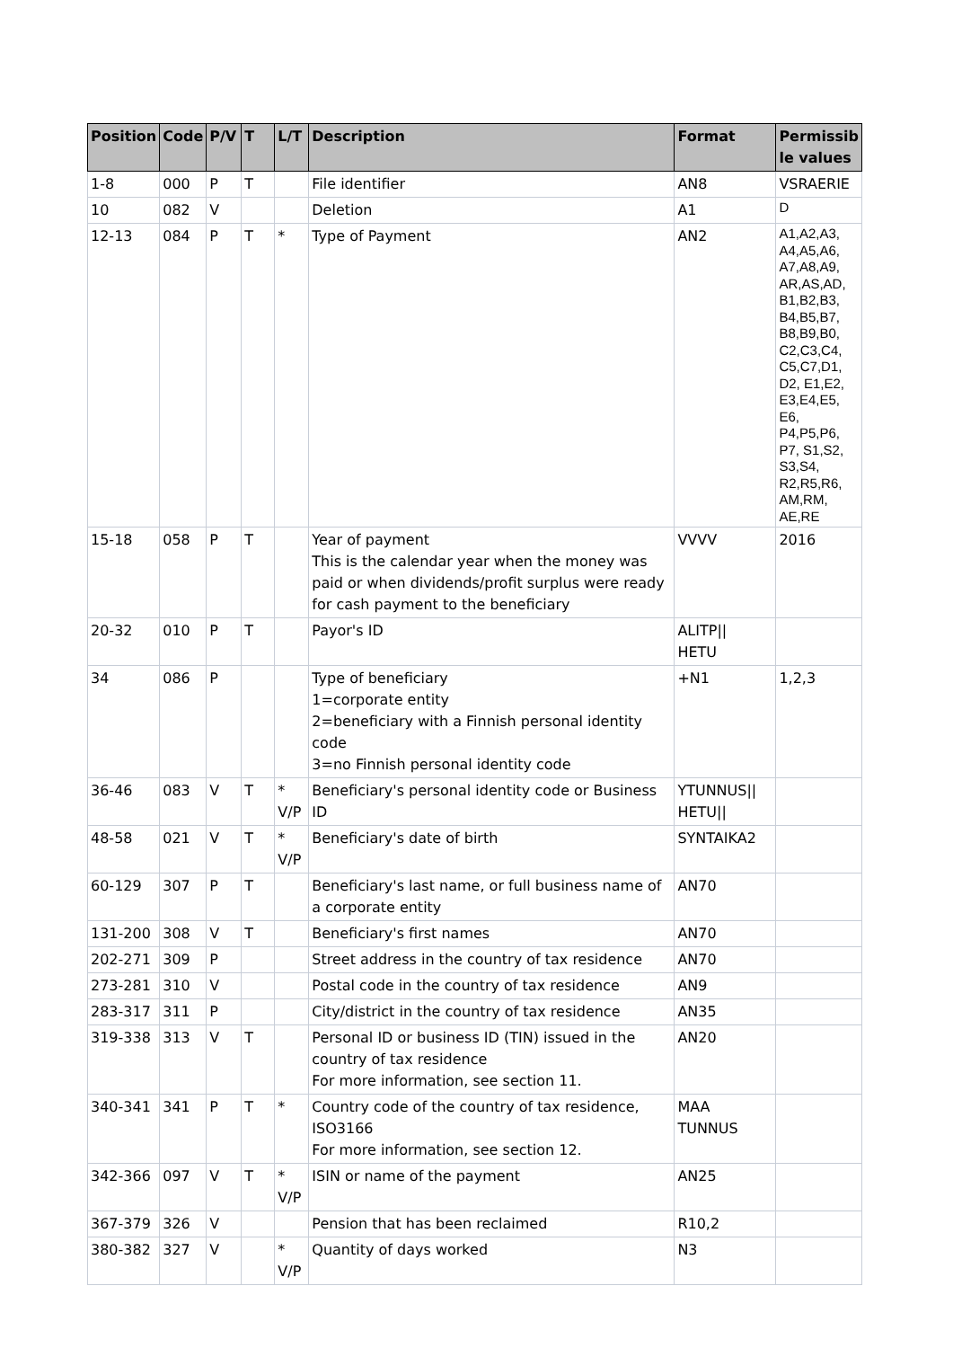| Position | Code | P/V | T | L/T | Description | Format | Permissib le values |
| --- | --- | --- | --- | --- | --- | --- | --- |
| 1-8 | 000 | P | T | | File identifier | AN8 | VSRAERIE |
| 10 | 082 | V | | | Deletion | A1 | D |
| 12-13 | 084 | P | T | * | Type of Payment | AN2 | A1,A2,A3, A4,A5,A6, A7,A8,A9, AR,AS,AD, B1,B2,B3, B4,B5,B7, B8,B9,B0, C2,C3,C4, C5,C7,D1, D2, E1,E2, E3,E4,E5, E6, P4,P5,P6, P7, S1,S2, S3,S4, R2,R5,R6, AM,RM, AE,RE |
| 15-18 | 058 | P | T | | Year of payment This is the calendar year when the money was paid or when dividends/profit surplus were ready for cash payment to the beneficiary | VVVV | 2016 |
| 20-32 | 010 | P | T | | Payor's ID | ALITP// HETU | |
| 34 | 086 | P | | | Type of beneficiary 1=corporate entity 2=beneficiary with a Finnish personal identity code 3=no Finnish personal identity code | +N1 | 1,2,3 |
| 36-46 | 083 | V | T | * V/P | Beneficiary's personal identity code or Business ID | YTUNNUS// HETU// | |
| 48-58 | 021 | V | T | * V/P | Beneficiary's date of birth | SYNTAIKA2 | |
| 60-129 | 307 | P | T | | Beneficiary's last name, or full business name of a corporate entity | AN70 | |
| 131-200 | 308 | V | T | | Beneficiary's first names | AN70 | |
| 202-271 | 309 | P | | | Street address in the country of tax residence | AN70 | |
| 273-281 | 310 | V | | | Postal code in the country of tax residence | AN9 | |
| 283-317 | 311 | P | | | City/district in the country of tax residence | AN35 | |
| 319-338 | 313 | V | T | | Personal ID or business ID (TIN) issued in the country of tax residence For more information, see section 11. | AN20 | |
| 340-341 | 341 | P | T | * | Country code of the country of tax residence, ISO3166 For more information, see section 12. | MAA TUNNUS | |
| 342-366 | 097 | V | T | * V/P | ISIN or name of the payment | AN25 | |
| 367-379 | 326 | V | | | Pension that has been reclaimed | R10,2 | |
| 380-382 | 327 | V | | * V/P | Quantity of days worked | N3 | |